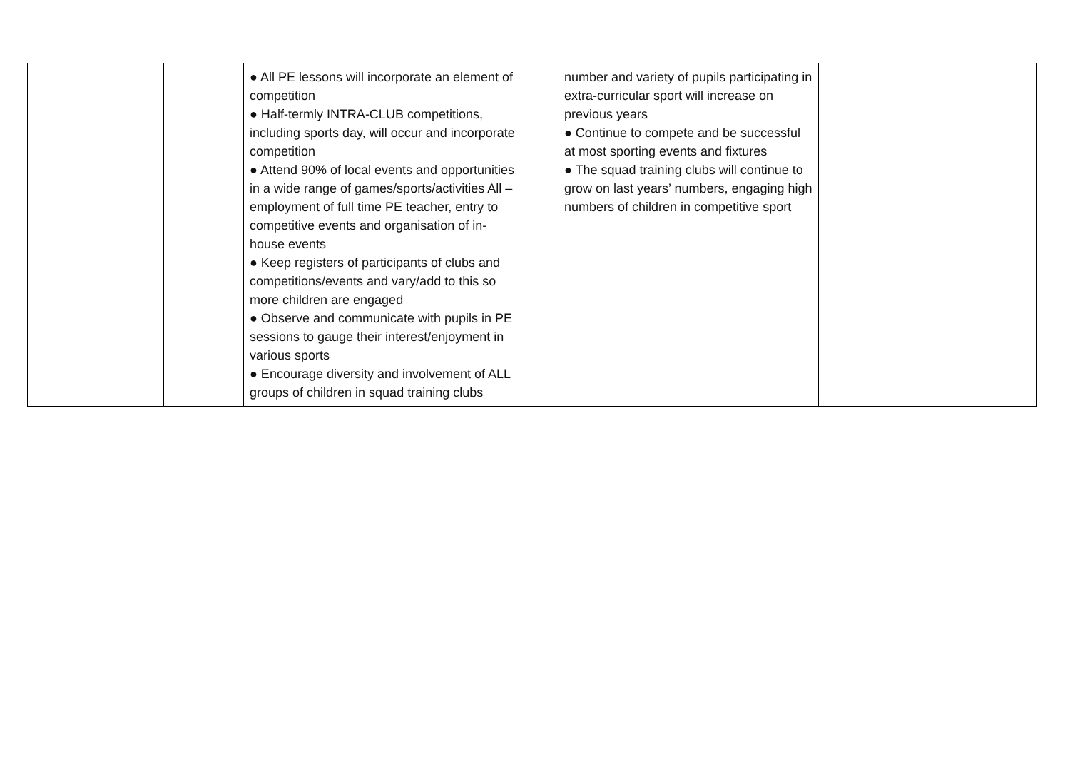| | | ● All PE lessons will incorporate an element of competition ● Half-termly INTRA-CLUB competitions, including sports day, will occur and incorporate competition ● Attend 90% of local events and opportunities in a wide range of games/sports/activities All – employment of full time PE teacher, entry to competitive events and organisation of in-house events ● Keep registers of participants of clubs and competitions/events and vary/add to this so more children are engaged ● Observe and communicate with pupils in PE sessions to gauge their interest/enjoyment in various sports ● Encourage diversity and involvement of ALL groups of children in squad training clubs | number and variety of pupils participating in extra-curricular sport will increase on previous years ● Continue to compete and be successful at most sporting events and fixtures ● The squad training clubs will continue to grow on last years’ numbers, engaging high numbers of children in competitive sport | |